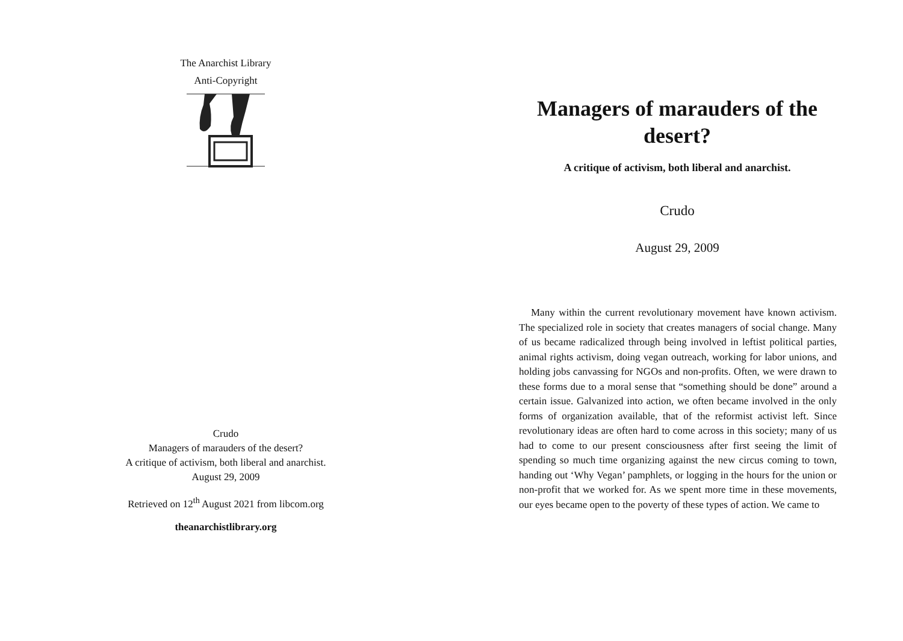The Anarchist Library
Anti-Copyright
Crudo
Managers of marauders of the desert?
A critique of activism, both liberal and anarchist.
August 29, 2009
Retrieved on 12<sup>th</sup> August 2021 from libcom.org
theanarchistlibrary.org
Managers of marauders of the desert?
A critique of activism, both liberal and anarchist.
Crudo
August 29, 2009
Many within the current revolutionary movement have known activism. The specialized role in society that creates managers of social change. Many of us became radicalized through being involved in leftist political parties, animal rights activism, doing vegan outreach, working for labor unions, and holding jobs canvassing for NGOs and non-profits. Often, we were drawn to these forms due to a moral sense that “something should be done” around a certain issue. Galvanized into action, we often became involved in the only forms of organization available, that of the reformist activist left. Since revolutionary ideas are often hard to come across in this society; many of us had to come to our present consciousness after first seeing the limit of spending so much time organizing against the new circus coming to town, handing out ‘Why Vegan’ pamphlets, or logging in the hours for the union or non-profit that we worked for. As we spent more time in these movements, our eyes became open to the poverty of these types of action. We came to